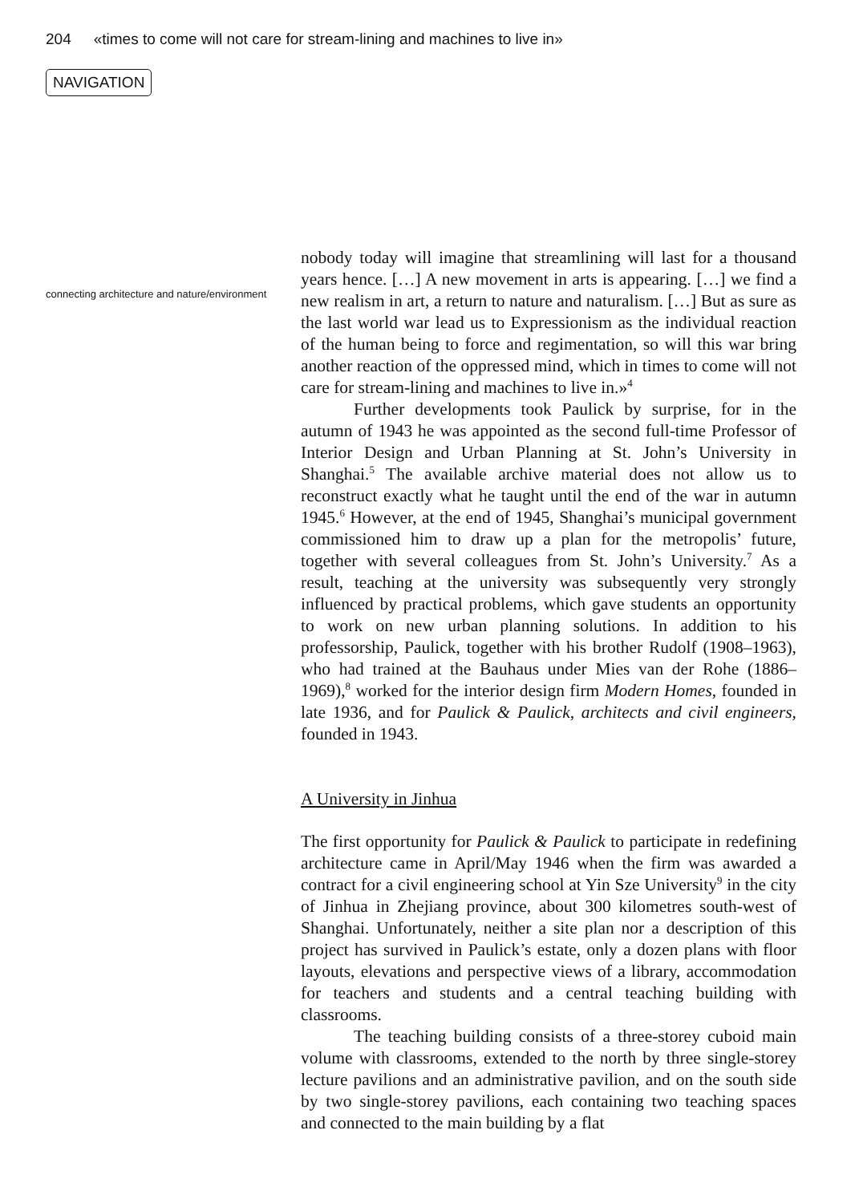204 «times to come will not care for stream-lining and machines to live in»
NAVIGATION
connecting architecture and nature/environment
nobody today will imagine that streamlining will last for a thousand years hence. […] A new movement in arts is appearing. […] we find a new realism in art, a return to nature and naturalism. […] But as sure as the last world war lead us to Expressionism as the individual reaction of the human being to force and regimentation, so will this war bring another reaction of the oppressed mind, which in times to come will not care for stream-lining and machines to live in.»<sup>4</sup>
Further developments took Paulick by surprise, for in the autumn of 1943 he was appointed as the second full-time Professor of Interior Design and Urban Planning at St. John’s University in Shanghai.<sup>5</sup> The available archive material does not allow us to reconstruct exactly what he taught until the end of the war in autumn 1945.<sup>6</sup> However, at the end of 1945, Shanghai’s municipal government commissioned him to draw up a plan for the metropolis’ future, together with several colleagues from St. John’s University.<sup>7</sup> As a result, teaching at the university was subsequently very strongly influenced by practical problems, which gave students an opportunity to work on new urban planning solutions. In addition to his professorship, Paulick, together with his brother Rudolf (1908–1963), who had trained at the Bauhaus under Mies van der Rohe (1886–1969),<sup>8</sup> worked for the interior design firm Modern Homes, founded in late 1936, and for Paulick & Paulick, architects and civil engineers, founded in 1943.
A University in Jinhua
The first opportunity for Paulick & Paulick to participate in redefining architecture came in April/May 1946 when the firm was awarded a contract for a civil engineering school at Yin Sze University<sup>9</sup> in the city of Jinhua in Zhejiang province, about 300 kilometres south-west of Shanghai. Unfortunately, neither a site plan nor a description of this project has survived in Paulick’s estate, only a dozen plans with floor layouts, elevations and perspective views of a library, accommodation for teachers and students and a central teaching building with classrooms.
The teaching building consists of a three-storey cuboid main volume with classrooms, extended to the north by three single-storey lecture pavilions and an administrative pavilion, and on the south side by two single-storey pavilions, each containing two teaching spaces and connected to the main building by a flat